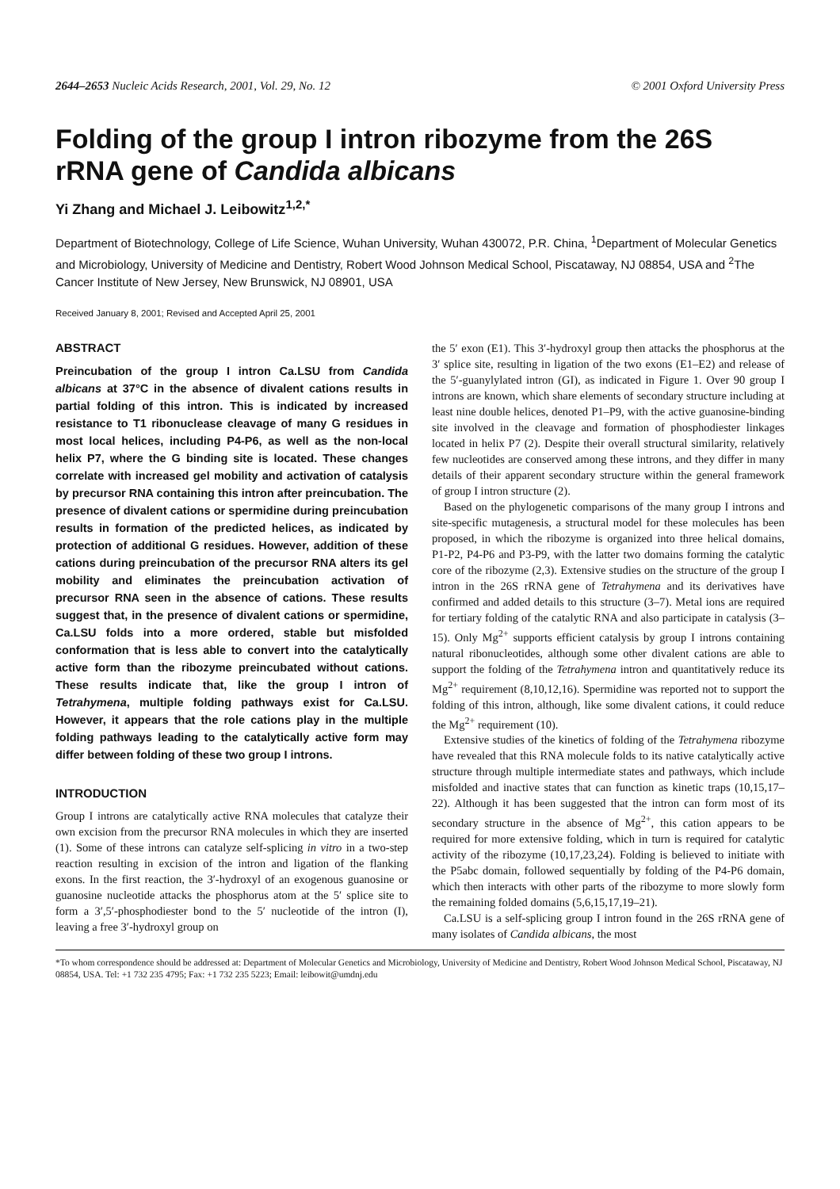2644–2653 Nucleic Acids Research, 2001, Vol. 29, No. 12 © 2001 Oxford University Press
Folding of the group I intron ribozyme from the 26S rRNA gene of Candida albicans
Yi Zhang and Michael J. Leibowitz<sup>1,2,*</sup>
Department of Biotechnology, College of Life Science, Wuhan University, Wuhan 430072, P.R. China, <sup>1</sup>Department of Molecular Genetics and Microbiology, University of Medicine and Dentistry, Robert Wood Johnson Medical School, Piscataway, NJ 08854, USA and <sup>2</sup>The Cancer Institute of New Jersey, New Brunswick, NJ 08901, USA
Received January 8, 2001; Revised and Accepted April 25, 2001
ABSTRACT
Preincubation of the group I intron Ca.LSU from Candida albicans at 37°C in the absence of divalent cations results in partial folding of this intron. This is indicated by increased resistance to T1 ribonuclease cleavage of many G residues in most local helices, including P4-P6, as well as the non-local helix P7, where the G binding site is located. These changes correlate with increased gel mobility and activation of catalysis by precursor RNA containing this intron after preincubation. The presence of divalent cations or spermidine during preincubation results in formation of the predicted helices, as indicated by protection of additional G residues. However, addition of these cations during preincubation of the precursor RNA alters its gel mobility and eliminates the preincubation activation of precursor RNA seen in the absence of cations. These results suggest that, in the presence of divalent cations or spermidine, Ca.LSU folds into a more ordered, stable but misfolded conformation that is less able to convert into the catalytically active form than the ribozyme preincubated without cations. These results indicate that, like the group I intron of Tetrahymena, multiple folding pathways exist for Ca.LSU. However, it appears that the role cations play in the multiple folding pathways leading to the catalytically active form may differ between folding of these two group I introns.
INTRODUCTION
Group I introns are catalytically active RNA molecules that catalyze their own excision from the precursor RNA molecules in which they are inserted (1). Some of these introns can catalyze self-splicing in vitro in a two-step reaction resulting in excision of the intron and ligation of the flanking exons. In the first reaction, the 3′-hydroxyl of an exogenous guanosine or guanosine nucleotide attacks the phosphorus atom at the 5′ splice site to form a 3′,5′-phosphodiester bond to the 5′ nucleotide of the intron (I), leaving a free 3′-hydroxyl group on
the 5′ exon (E1). This 3′-hydroxyl group then attacks the phosphorus at the 3′ splice site, resulting in ligation of the two exons (E1–E2) and release of the 5′-guanylylated intron (GI), as indicated in Figure 1. Over 90 group I introns are known, which share elements of secondary structure including at least nine double helices, denoted P1–P9, with the active guanosine-binding site involved in the cleavage and formation of phosphodiester linkages located in helix P7 (2). Despite their overall structural similarity, relatively few nucleotides are conserved among these introns, and they differ in many details of their apparent secondary structure within the general framework of group I intron structure (2).
Based on the phylogenetic comparisons of the many group I introns and site-specific mutagenesis, a structural model for these molecules has been proposed, in which the ribozyme is organized into three helical domains, P1-P2, P4-P6 and P3-P9, with the latter two domains forming the catalytic core of the ribozyme (2,3). Extensive studies on the structure of the group I intron in the 26S rRNA gene of Tetrahymena and its derivatives have confirmed and added details to this structure (3–7). Metal ions are required for tertiary folding of the catalytic RNA and also participate in catalysis (3–15). Only Mg<sup>2+</sup> supports efficient catalysis by group I introns containing natural ribonucleotides, although some other divalent cations are able to support the folding of the Tetrahymena intron and quantitatively reduce its Mg<sup>2+</sup> requirement (8,10,12,16). Spermidine was reported not to support the folding of this intron, although, like some divalent cations, it could reduce the Mg<sup>2+</sup> requirement (10).
Extensive studies of the kinetics of folding of the Tetrahymena ribozyme have revealed that this RNA molecule folds to its native catalytically active structure through multiple intermediate states and pathways, which include misfolded and inactive states that can function as kinetic traps (10,15,17–22). Although it has been suggested that the intron can form most of its secondary structure in the absence of Mg<sup>2+</sup>, this cation appears to be required for more extensive folding, which in turn is required for catalytic activity of the ribozyme (10,17,23,24). Folding is believed to initiate with the P5abc domain, followed sequentially by folding of the P4-P6 domain, which then interacts with other parts of the ribozyme to more slowly form the remaining folded domains (5,6,15,17,19–21).
Ca.LSU is a self-splicing group I intron found in the 26S rRNA gene of many isolates of Candida albicans, the most
*To whom correspondence should be addressed at: Department of Molecular Genetics and Microbiology, University of Medicine and Dentistry, Robert Wood Johnson Medical School, Piscataway, NJ 08854, USA. Tel: +1 732 235 4795; Fax: +1 732 235 5223; Email: leibowit@umdnj.edu